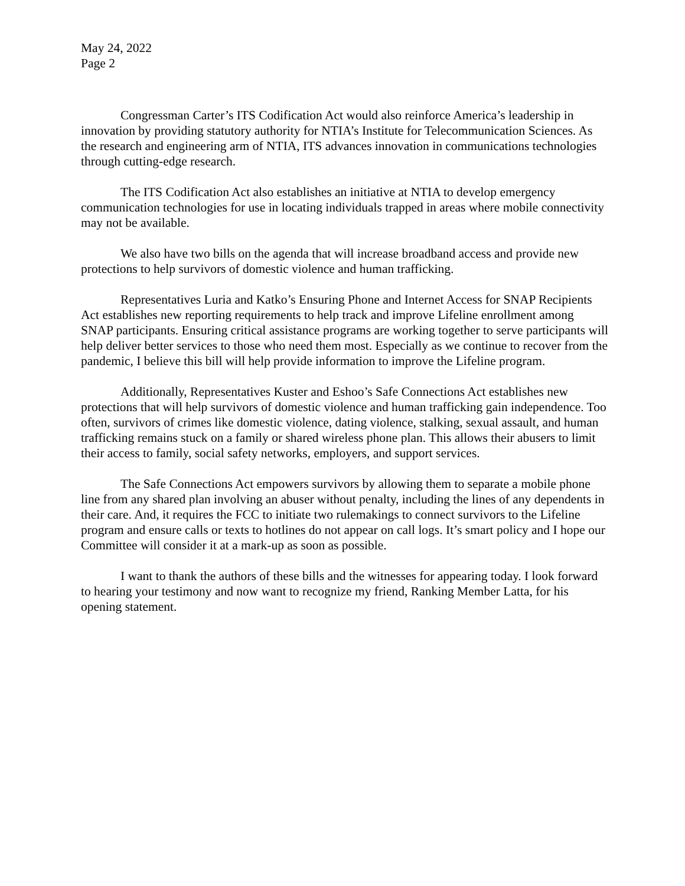May 24, 2022
Page 2
Congressman Carter’s ITS Codification Act would also reinforce America’s leadership in innovation by providing statutory authority for NTIA’s Institute for Telecommunication Sciences. As the research and engineering arm of NTIA, ITS advances innovation in communications technologies through cutting-edge research.
The ITS Codification Act also establishes an initiative at NTIA to develop emergency communication technologies for use in locating individuals trapped in areas where mobile connectivity may not be available.
We also have two bills on the agenda that will increase broadband access and provide new protections to help survivors of domestic violence and human trafficking.
Representatives Luria and Katko’s Ensuring Phone and Internet Access for SNAP Recipients Act establishes new reporting requirements to help track and improve Lifeline enrollment among SNAP participants. Ensuring critical assistance programs are working together to serve participants will help deliver better services to those who need them most. Especially as we continue to recover from the pandemic, I believe this bill will help provide information to improve the Lifeline program.
Additionally, Representatives Kuster and Eshoo’s Safe Connections Act establishes new protections that will help survivors of domestic violence and human trafficking gain independence. Too often, survivors of crimes like domestic violence, dating violence, stalking, sexual assault, and human trafficking remains stuck on a family or shared wireless phone plan. This allows their abusers to limit their access to family, social safety networks, employers, and support services.
The Safe Connections Act empowers survivors by allowing them to separate a mobile phone line from any shared plan involving an abuser without penalty, including the lines of any dependents in their care. And, it requires the FCC to initiate two rulemakings to connect survivors to the Lifeline program and ensure calls or texts to hotlines do not appear on call logs. It’s smart policy and I hope our Committee will consider it at a mark-up as soon as possible.
I want to thank the authors of these bills and the witnesses for appearing today. I look forward to hearing your testimony and now want to recognize my friend, Ranking Member Latta, for his opening statement.